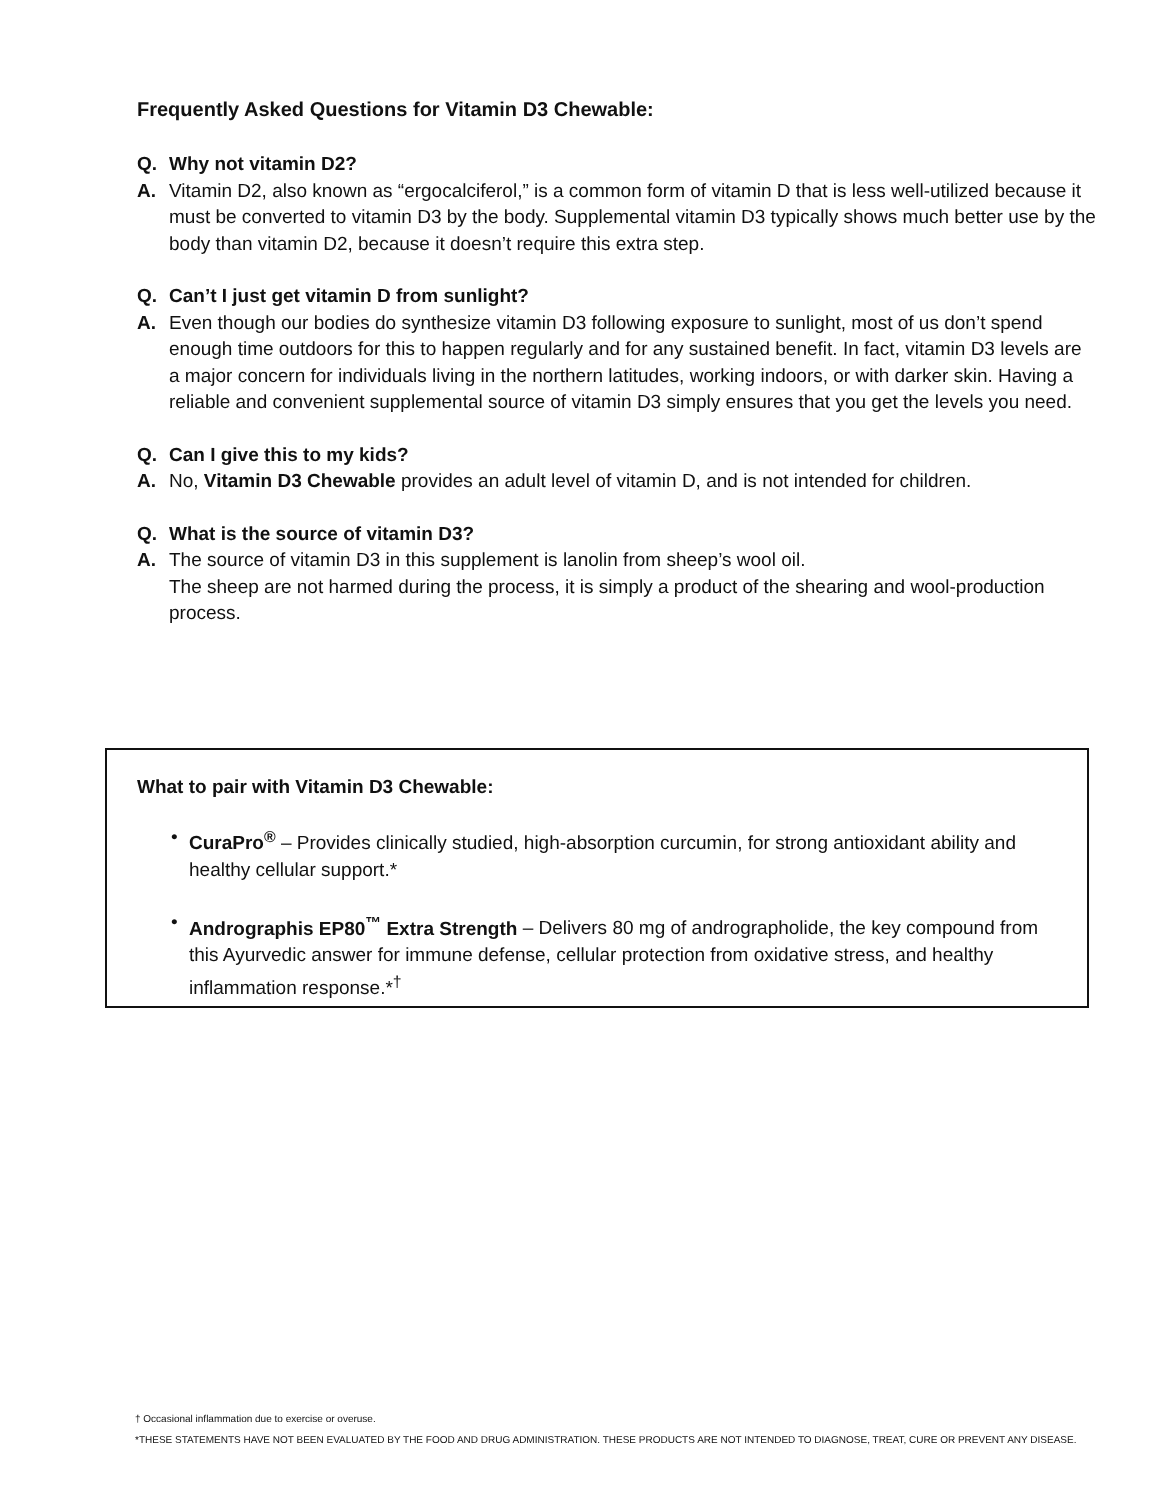Frequently Asked Questions for Vitamin D3 Chewable:
Q. Why not vitamin D2?
A. Vitamin D2, also known as “ergocalciferol,” is a common form of vitamin D that is less well-utilized because it must be converted to vitamin D3 by the body. Supplemental vitamin D3 typically shows much better use by the body than vitamin D2, because it doesn’t require this extra step.
Q. Can’t I just get vitamin D from sunlight?
A. Even though our bodies do synthesize vitamin D3 following exposure to sunlight, most of us don’t spend enough time outdoors for this to happen regularly and for any sustained benefit. In fact, vitamin D3 levels are a major concern for individuals living in the northern latitudes, working indoors, or with darker skin. Having a reliable and convenient supplemental source of vitamin D3 simply ensures that you get the levels you need.
Q. Can I give this to my kids?
A. No, Vitamin D3 Chewable provides an adult level of vitamin D, and is not intended for children.
Q. What is the source of vitamin D3?
A. The source of vitamin D3 in this supplement is lanolin from sheep’s wool oil.
The sheep are not harmed during the process, it is simply a product of the shearing and wool-production process.
What to pair with Vitamin D3 Chewable:
• CuraPro<sup>®</sup> – Provides clinically studied, high-absorption curcumin, for strong antioxidant ability and healthy cellular support.*
• Andrographis EP80<sup>™</sup> Extra Strength – Delivers 80 mg of andrographolide, the key compound from this Ayurvedic answer for immune defense, cellular protection from oxidative stress, and healthy inflammation response.*<sup>†</sup>
† Occasional inflammation due to exercise or overuse.
*THESE STATEMENTS HAVE NOT BEEN EVALUATED BY THE FOOD AND DRUG ADMINISTRATION. THESE PRODUCTS ARE NOT INTENDED TO DIAGNOSE, TREAT, CURE OR PREVENT ANY DISEASE.